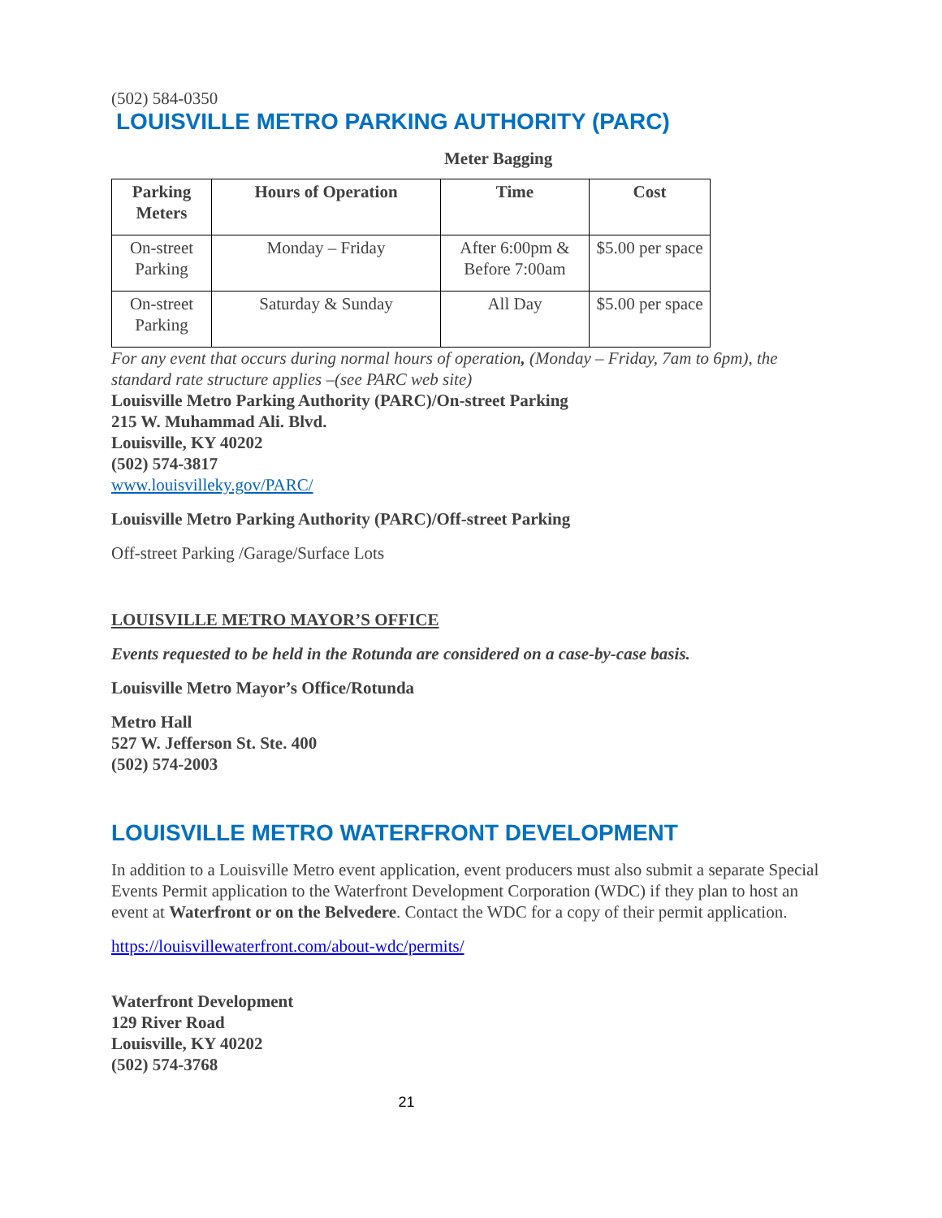(502) 584-0350
LOUISVILLE METRO PARKING AUTHORITY (PARC)
Meter Bagging
| Parking Meters | Hours of Operation | Time | Cost |
| --- | --- | --- | --- |
| On-street Parking | Monday – Friday | After 6:00pm & Before 7:00am | $5.00 per space |
| On-street Parking | Saturday & Sunday | All Day | $5.00 per space |
For any event that occurs during normal hours of operation, (Monday – Friday, 7am to 6pm), the standard rate structure applies –(see PARC web site)
Louisville Metro Parking Authority (PARC)/On-street Parking
215 W. Muhammad Ali. Blvd.
Louisville, KY 40202
(502) 574-3817
www.louisvilleky.gov/PARC/
Louisville Metro Parking Authority (PARC)/Off-street Parking
Off-street Parking /Garage/Surface Lots
LOUISVILLE METRO MAYOR’S OFFICE
Events requested to be held in the Rotunda are considered on a case-by-case basis.
Louisville Metro Mayor’s Office/Rotunda
Metro Hall
527 W. Jefferson St. Ste. 400
(502) 574-2003
LOUISVILLE METRO WATERFRONT DEVELOPMENT
In addition to a Louisville Metro event application, event producers must also submit a separate Special Events Permit application to the Waterfront Development Corporation (WDC) if they plan to host an event at Waterfront or on the Belvedere. Contact the WDC for a copy of their permit application.
https://louisvillewaterfront.com/about-wdc/permits/
Waterfront Development
129 River Road
Louisville, KY 40202
(502) 574-3768
21